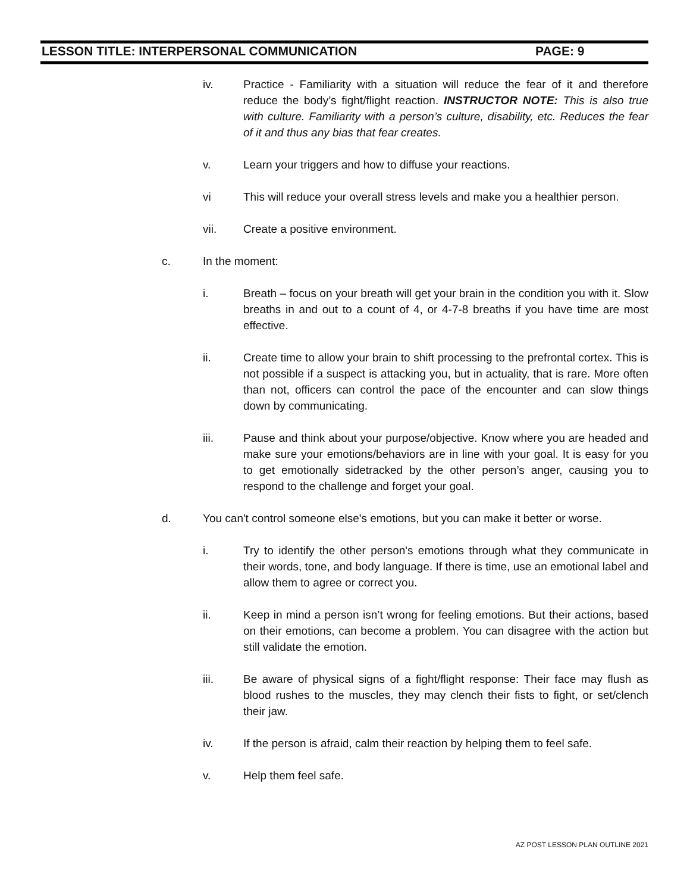LESSON TITLE: INTERPERSONAL COMMUNICATION PAGE: 9
iv. Practice - Familiarity with a situation will reduce the fear of it and therefore reduce the body’s fight/flight reaction. INSTRUCTOR NOTE: This is also true with culture. Familiarity with a person’s culture, disability, etc. Reduces the fear of it and thus any bias that fear creates.
v. Learn your triggers and how to diffuse your reactions.
vi This will reduce your overall stress levels and make you a healthier person.
vii. Create a positive environment.
c. In the moment:
i. Breath – focus on your breath will get your brain in the condition you with it. Slow breaths in and out to a count of 4, or 4-7-8 breaths if you have time are most effective.
ii. Create time to allow your brain to shift processing to the prefrontal cortex. This is not possible if a suspect is attacking you, but in actuality, that is rare. More often than not, officers can control the pace of the encounter and can slow things down by communicating.
iii. Pause and think about your purpose/objective. Know where you are headed and make sure your emotions/behaviors are in line with your goal. It is easy for you to get emotionally sidetracked by the other person’s anger, causing you to respond to the challenge and forget your goal.
d. You can't control someone else's emotions, but you can make it better or worse.
i. Try to identify the other person's emotions through what they communicate in their words, tone, and body language. If there is time, use an emotional label and allow them to agree or correct you.
ii. Keep in mind a person isn’t wrong for feeling emotions. But their actions, based on their emotions, can become a problem. You can disagree with the action but still validate the emotion.
iii. Be aware of physical signs of a fight/flight response: Their face may flush as blood rushes to the muscles, they may clench their fists to fight, or set/clench their jaw.
iv. If the person is afraid, calm their reaction by helping them to feel safe.
v. Help them feel safe.
AZ POST LESSON PLAN OUTLINE 2021